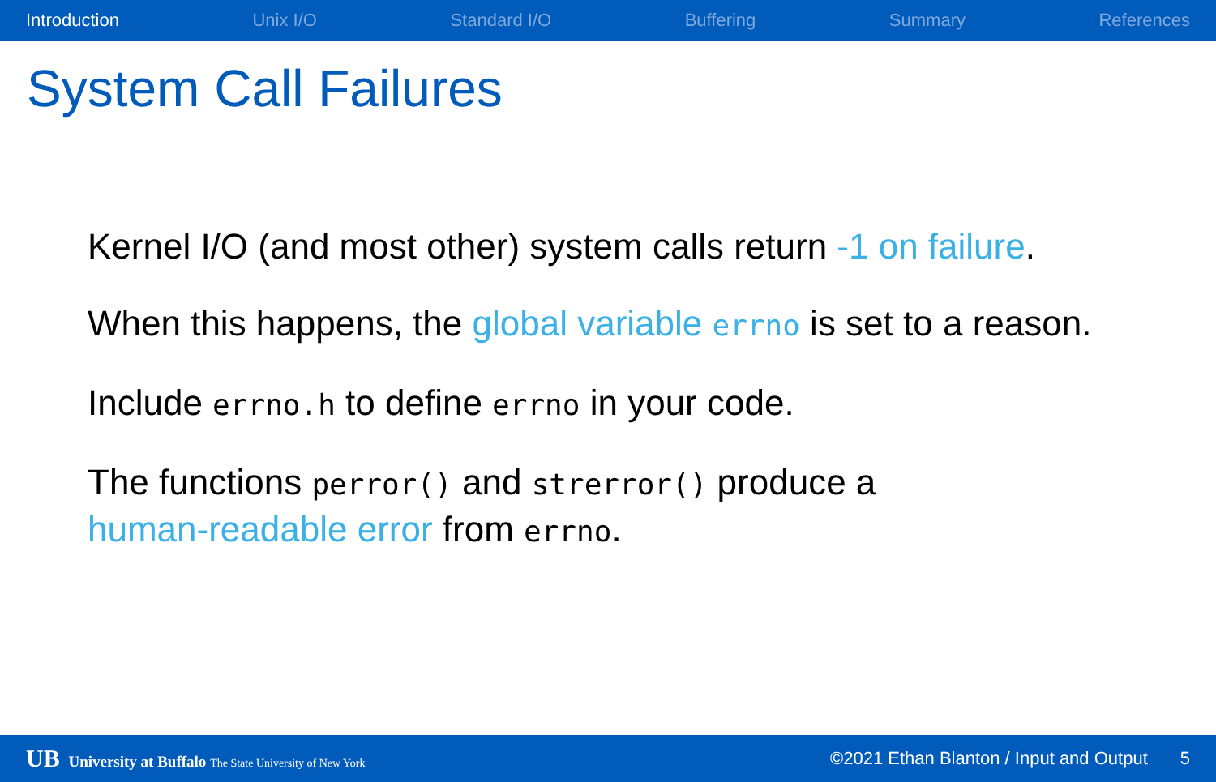Introduction Unix I/O Standard I/O Buffering Summary References
System Call Failures
Kernel I/O (and most other) system calls return -1 on failure.
When this happens, the global variable errno is set to a reason.
Include errno.h to define errno in your code.
The functions perror() and strerror() produce a
human-readable error from errno.
UB University at Buffalo The State University of New York ©2021 Ethan Blanton / Input and Output 5